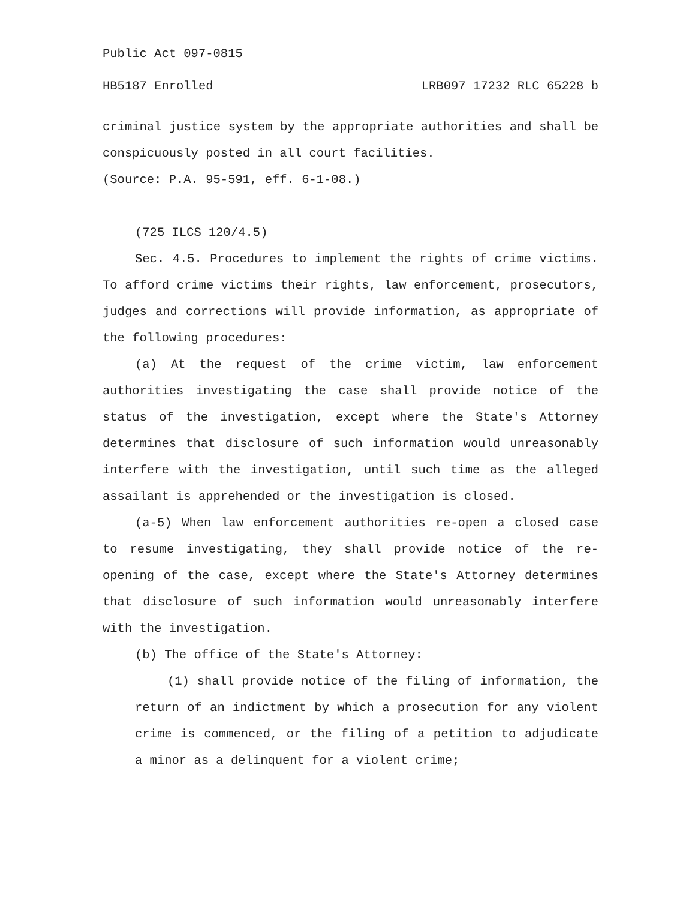Public Act 097-0815
HB5187 Enrolled LRB097 17232 RLC 65228 b
criminal justice system by the appropriate authorities and shall be conspicuously posted in all court facilities.
(Source: P.A. 95-591, eff. 6-1-08.)
(725 ILCS 120/4.5)
Sec. 4.5. Procedures to implement the rights of crime victims. To afford crime victims their rights, law enforcement, prosecutors, judges and corrections will provide information, as appropriate of the following procedures:
(a) At the request of the crime victim, law enforcement authorities investigating the case shall provide notice of the status of the investigation, except where the State's Attorney determines that disclosure of such information would unreasonably interfere with the investigation, until such time as the alleged assailant is apprehended or the investigation is closed.
(a-5) When law enforcement authorities re-open a closed case to resume investigating, they shall provide notice of the re-opening of the case, except where the State's Attorney determines that disclosure of such information would unreasonably interfere with the investigation.
(b) The office of the State's Attorney:
(1) shall provide notice of the filing of information, the return of an indictment by which a prosecution for any violent crime is commenced, or the filing of a petition to adjudicate a minor as a delinquent for a violent crime;